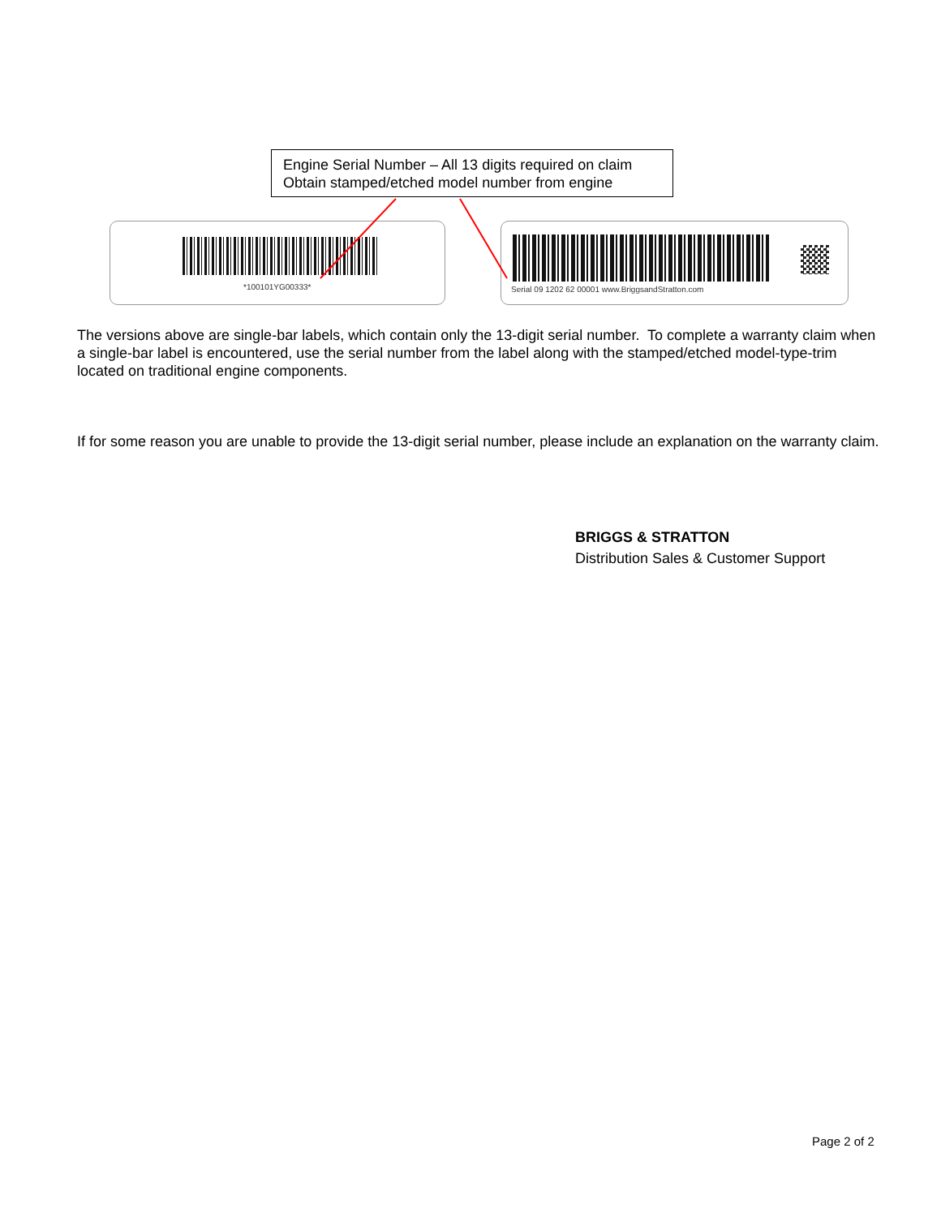Engine Serial Number – All 13 digits required on claim
Obtain stamped/etched model number from engine
*100101YG00333*
Serial 09 1202 62 00001 www.BriggsandStratton.com
The versions above are single-bar labels, which contain only the 13-digit serial number. To complete a warranty claim when a single-bar label is encountered, use the serial number from the label along with the stamped/etched model-type-trim located on traditional engine components.
If for some reason you are unable to provide the 13-digit serial number, please include an explanation on the warranty claim.
BRIGGS & STRATTON
Distribution Sales & Customer Support
Page 2 of 2